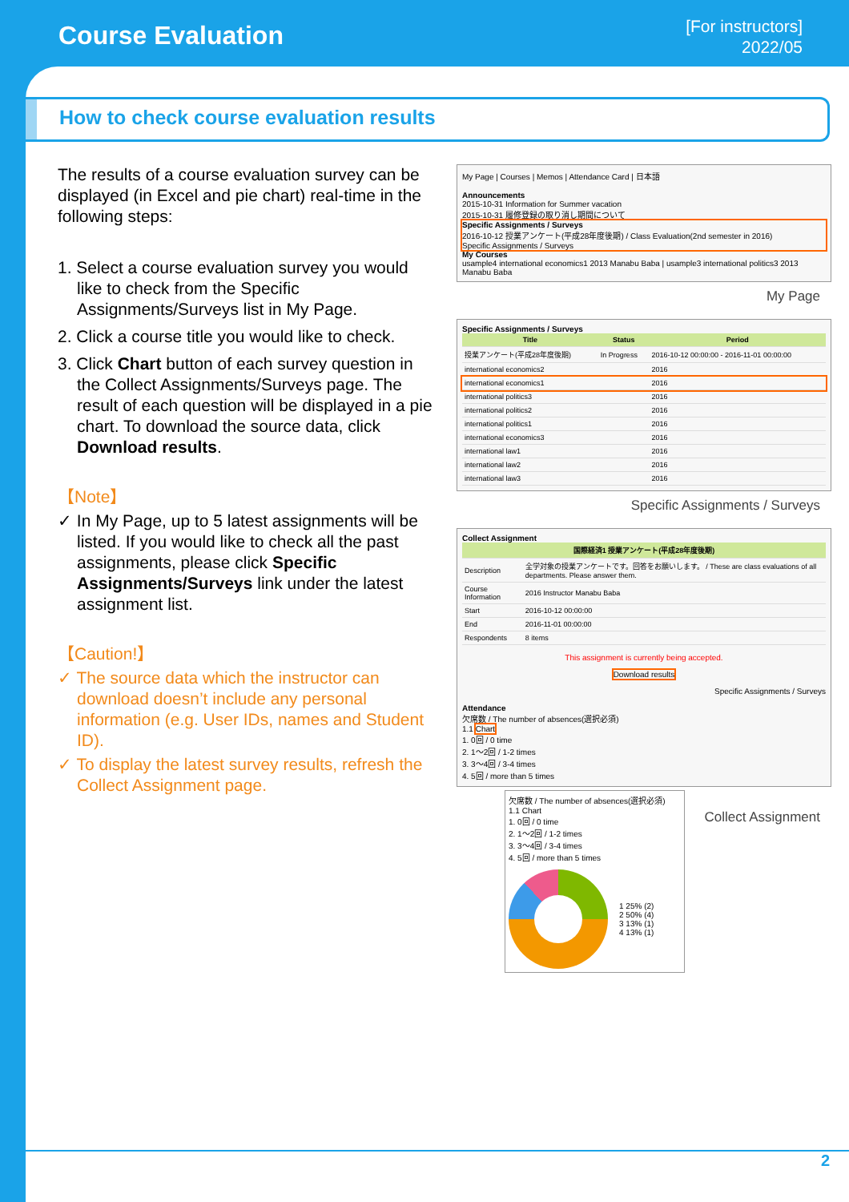Course Evaluation
[For instructors]
2022/05
How to check course evaluation results
The results of a course evaluation survey can be displayed (in Excel and pie chart) real-time in the following steps:
1. Select a course evaluation survey you would like to check from the Specific Assignments/Surveys list in My Page.
2. Click a course title you would like to check.
3. Click Chart button of each survey question in the Collect Assignments/Surveys page. The result of each question will be displayed in a pie chart. To download the source data, click Download results.
【Note】
✓ In My Page, up to 5 latest assignments will be listed. If you would like to check all the past assignments, please click Specific Assignments/Surveys link under the latest assignment list.
【Caution!】
✓ The source data which the instructor can download doesn’t include any personal information (e.g. User IDs, names and Student ID).
✓ To display the latest survey results, refresh the Collect Assignment page.
My Page | Courses | Memos | Attendance Card | 日本語
Announcements
2015-10-31 Information for Summer vacation
2015-10-31 履修登録の取り消し期間について
Specific Assignments / Surveys
2016-10-12 授業アンケート(平成28年度後期) / Class Evaluation(2nd semester in 2016)
Specific Assignments / Surveys
My Courses
usample4 international economics1 2013 Manabu Baba | usample3 international politics3 2013 Manabu Baba
My Page
Specific Assignments / Surveys
| Title | Status | Period |
| --- | --- | --- |
| 授業アンケート(平成28年度後期) | In Progress | 2016-10-12 00:00:00 - 2016-11-01 00:00:00 |
| international economics2 | | 2016 |
| international economics1 | | 2016 |
| international politics3 | | 2016 |
| international politics2 | | 2016 |
| international politics1 | | 2016 |
| international economics3 | | 2016 |
| international law1 | | 2016 |
| international law2 | | 2016 |
| international law3 | | 2016 |
Specific Assignments / Surveys
Collect Assignment
| 国際経済1 授業アンケート(平成28年度後期) | |
| --- | --- |
| Description | 全学対象の授業アンケートです。回答をお願いします。 / These are class evaluations of all departments. Please answer them. |
| Course Information | 2016 Instructor Manabu Baba |
| Start | 2016-10-12 00:00:00 |
| End | 2016-11-01 00:00:00 |
| Respondents | 8 items |
This assignment is currently being accepted.
Download results
Specific Assignments / Surveys
Attendance
欠席数 / The number of absences(選択必須)
1.1 Chart
1. 0回 / 0 time
2. 1〜2回 / 1-2 times
3. 3〜4回 / 3-4 times
4. 5回 / more than 5 times
欠席数 / The number of absences(選択必須)
1.1 Chart
1. 0回 / 0 time
2. 1〜2回 / 1-2 times
3. 3〜4回 / 3-4 times
4. 5回 / more than 5 times
1 25% (2)
2 50% (4)
3 13% (1)
4 13% (1)
Collect Assignment
2